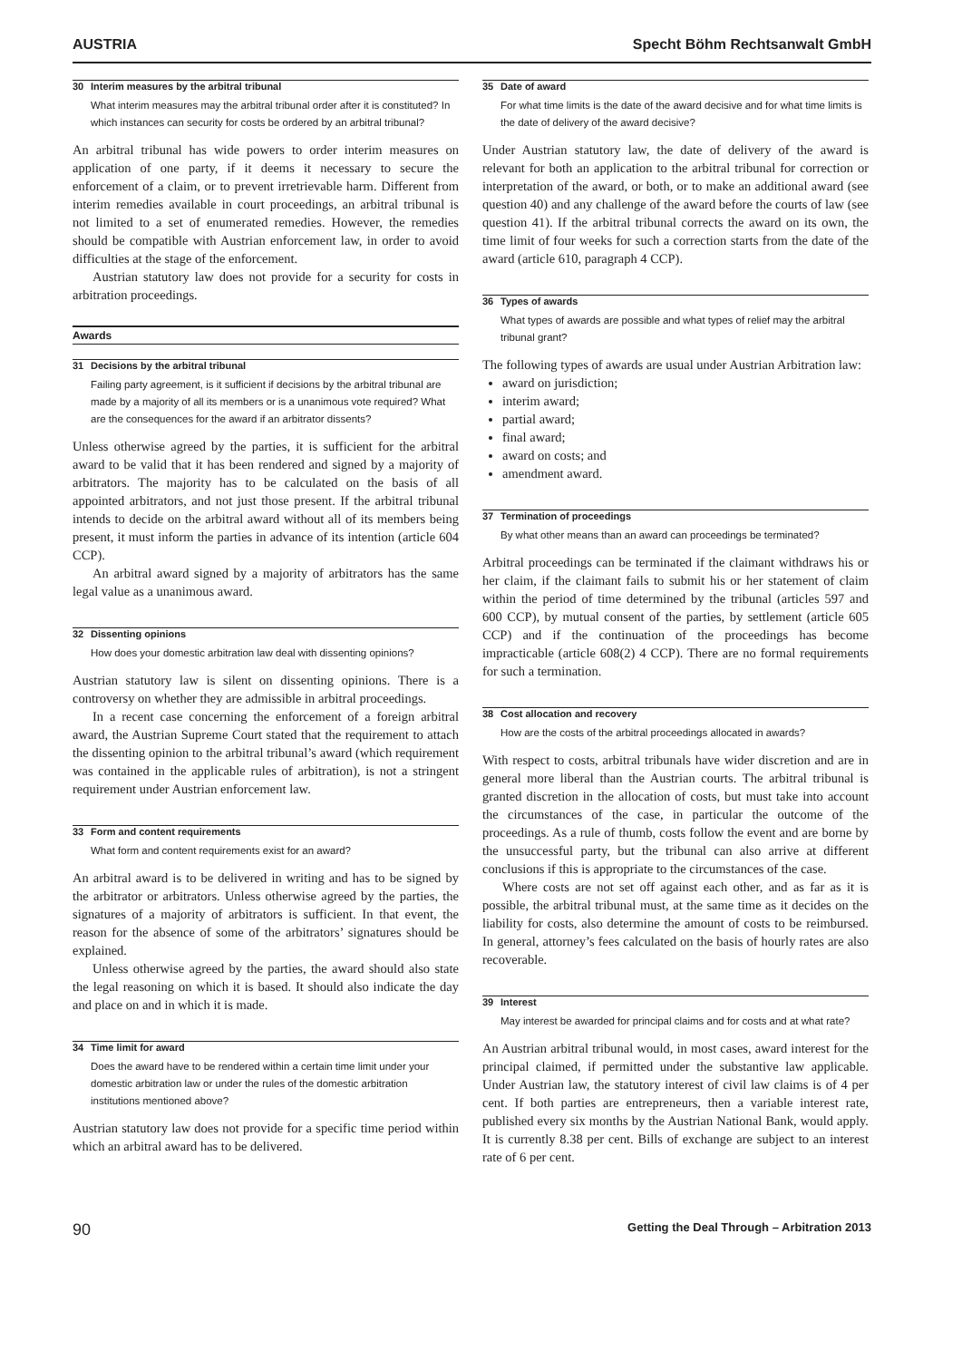AUSTRIA Specht Böhm Rechtsanwalt GmbH
30 Interim measures by the arbitral tribunal
What interim measures may the arbitral tribunal order after it is constituted? In which instances can security for costs be ordered by an arbitral tribunal?
An arbitral tribunal has wide powers to order interim measures on application of one party, if it deems it necessary to secure the enforcement of a claim, or to prevent irretrievable harm. Different from interim remedies available in court proceedings, an arbitral tribunal is not limited to a set of enumerated remedies. However, the remedies should be compatible with Austrian enforcement law, in order to avoid difficulties at the stage of the enforcement.
Austrian statutory law does not provide for a security for costs in arbitration proceedings.
Awards
31 Decisions by the arbitral tribunal
Failing party agreement, is it sufficient if decisions by the arbitral tribunal are made by a majority of all its members or is a unanimous vote required? What are the consequences for the award if an arbitrator dissents?
Unless otherwise agreed by the parties, it is sufficient for the arbitral award to be valid that it has been rendered and signed by a majority of arbitrators. The majority has to be calculated on the basis of all appointed arbitrators, and not just those present. If the arbitral tribunal intends to decide on the arbitral award without all of its members being present, it must inform the parties in advance of its intention (article 604 CCP).
An arbitral award signed by a majority of arbitrators has the same legal value as a unanimous award.
32 Dissenting opinions
How does your domestic arbitration law deal with dissenting opinions?
Austrian statutory law is silent on dissenting opinions. There is a controversy on whether they are admissible in arbitral proceedings.
In a recent case concerning the enforcement of a foreign arbitral award, the Austrian Supreme Court stated that the requirement to attach the dissenting opinion to the arbitral tribunal’s award (which requirement was contained in the applicable rules of arbitration), is not a stringent requirement under Austrian enforcement law.
33 Form and content requirements
What form and content requirements exist for an award?
An arbitral award is to be delivered in writing and has to be signed by the arbitrator or arbitrators. Unless otherwise agreed by the parties, the signatures of a majority of arbitrators is sufficient. In that event, the reason for the absence of some of the arbitrators’ signatures should be explained.
Unless otherwise agreed by the parties, the award should also state the legal reasoning on which it is based. It should also indicate the day and place on and in which it is made.
34 Time limit for award
Does the award have to be rendered within a certain time limit under your domestic arbitration law or under the rules of the domestic arbitration institutions mentioned above?
Austrian statutory law does not provide for a specific time period within which an arbitral award has to be delivered.
35 Date of award
For what time limits is the date of the award decisive and for what time limits is the date of delivery of the award decisive?
Under Austrian statutory law, the date of delivery of the award is relevant for both an application to the arbitral tribunal for correction or interpretation of the award, or both, or to make an additional award (see question 40) and any challenge of the award before the courts of law (see question 41). If the arbitral tribunal corrects the award on its own, the time limit of four weeks for such a correction starts from the date of the award (article 610, paragraph 4 CCP).
36 Types of awards
What types of awards are possible and what types of relief may the arbitral tribunal grant?
The following types of awards are usual under Austrian Arbitration law:
award on jurisdiction;
interim award;
partial award;
final award;
award on costs; and
amendment award.
37 Termination of proceedings
By what other means than an award can proceedings be terminated?
Arbitral proceedings can be terminated if the claimant withdraws his or her claim, if the claimant fails to submit his or her statement of claim within the period of time determined by the tribunal (articles 597 and 600 CCP), by mutual consent of the parties, by settlement (article 605 CCP) and if the continuation of the proceedings has become impracticable (article 608(2) 4 CCP). There are no formal requirements for such a termination.
38 Cost allocation and recovery
How are the costs of the arbitral proceedings allocated in awards?
With respect to costs, arbitral tribunals have wider discretion and are in general more liberal than the Austrian courts. The arbitral tribunal is granted discretion in the allocation of costs, but must take into account the circumstances of the case, in particular the outcome of the proceedings. As a rule of thumb, costs follow the event and are borne by the unsuccessful party, but the tribunal can also arrive at different conclusions if this is appropriate to the circumstances of the case.
Where costs are not set off against each other, and as far as it is possible, the arbitral tribunal must, at the same time as it decides on the liability for costs, also determine the amount of costs to be reimbursed. In general, attorney’s fees calculated on the basis of hourly rates are also recoverable.
39 Interest
May interest be awarded for principal claims and for costs and at what rate?
An Austrian arbitral tribunal would, in most cases, award interest for the principal claimed, if permitted under the substantive law applicable. Under Austrian law, the statutory interest of civil law claims is of 4 per cent. If both parties are entrepreneurs, then a variable interest rate, published every six months by the Austrian National Bank, would apply. It is currently 8.38 per cent. Bills of exchange are subject to an interest rate of 6 per cent.
90 Getting the Deal Through – Arbitration 2013